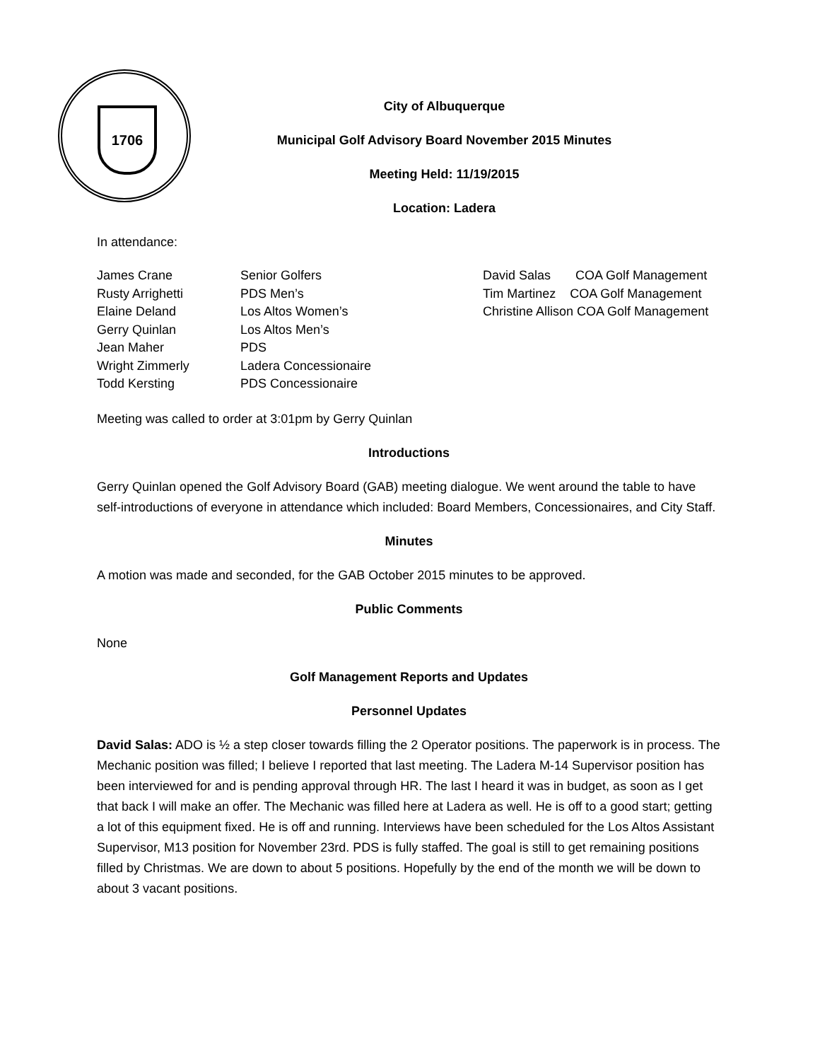1706
City of Albuquerque
Municipal Golf Advisory Board November 2015 Minutes
Meeting Held: 11/19/2015
Location: Ladera
In attendance:
James Crane Senior Golfers David Salas COA Golf Management
Rusty Arrighetti PDS Men’s Tim Martinez COA Golf Management
Elaine Deland Los Altos Women’s Christine Allison COA Golf Management
Gerry Quinlan Los Altos Men’s
Jean Maher PDS
Wright Zimmerly Ladera Concessionaire
Todd Kersting PDS Concessionaire
Meeting was called to order at 3:01pm by Gerry Quinlan
Introductions
Gerry Quinlan opened the Golf Advisory Board (GAB) meeting dialogue. We went around the table to have self-introductions of everyone in attendance which included: Board Members, Concessionaires, and City Staff.
Minutes
A motion was made and seconded, for the GAB October 2015 minutes to be approved.
Public Comments
None
Golf Management Reports and Updates
Personnel Updates
David Salas: ADO is ½ a step closer towards filling the 2 Operator positions. The paperwork is in process. The Mechanic position was filled; I believe I reported that last meeting. The Ladera M-14 Supervisor position has been interviewed for and is pending approval through HR. The last I heard it was in budget, as soon as I get that back I will make an offer. The Mechanic was filled here at Ladera as well. He is off to a good start; getting a lot of this equipment fixed. He is off and running. Interviews have been scheduled for the Los Altos Assistant Supervisor, M13 position for November 23rd. PDS is fully staffed. The goal is still to get remaining positions filled by Christmas. We are down to about 5 positions. Hopefully by the end of the month we will be down to about 3 vacant positions.